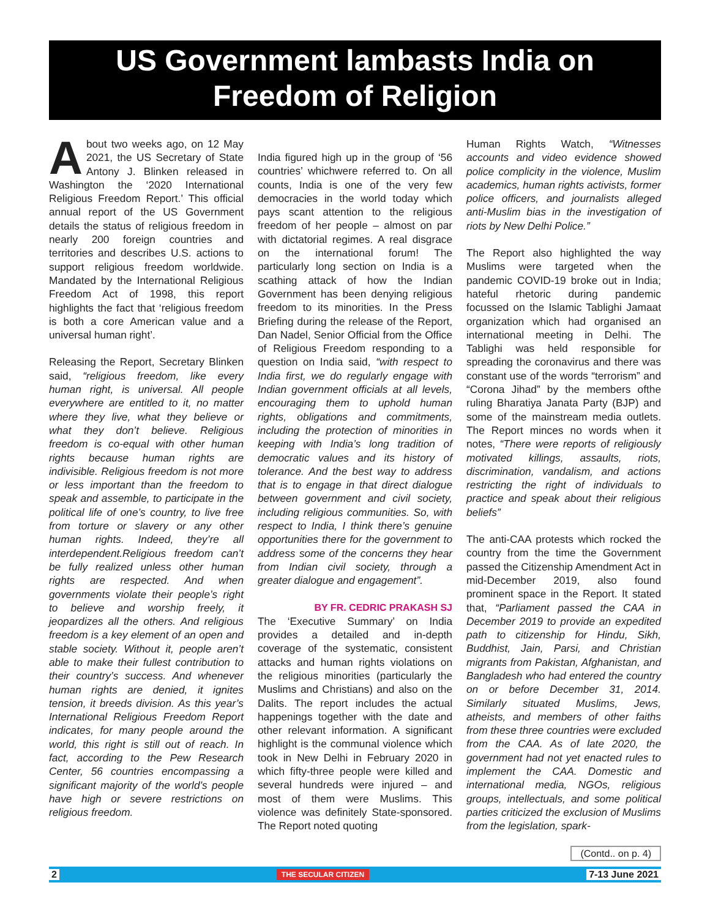US Government lambasts India on
Freedom of Religion
About two weeks ago, on 12 May 2021, the US Secretary of State Antony J. Blinken released in Washington the ‘2020 International Religious Freedom Report.’ This official annual report of the US Government details the status of religious freedom in nearly 200 foreign countries and territories and describes U.S. actions to support religious freedom worldwide. Mandated by the International Religious Freedom Act of 1998, this report highlights the fact that ‘religious freedom is both a core American value and a universal human right’.
Releasing the Report, Secretary Blinken said, “religious freedom, like every human right, is universal. All people everywhere are entitled to it, no matter where they live, what they believe or what they don’t believe. Religious freedom is co-equal with other human rights because human rights are indivisible. Religious freedom is not more or less important than the freedom to speak and assemble, to participate in the political life of one’s country, to live free from torture or slavery or any other human rights. Indeed, they’re all interdependent.Religious freedom can’t be fully realized unless other human rights are respected. And when governments violate their people’s right to believe and worship freely, it jeopardizes all the others. And religious freedom is a key element of an open and stable society. Without it, people aren’t able to make their fullest contribution to their country’s success. And whenever human rights are denied, it ignites tension, it breeds division. As this year’s International Religious Freedom Report indicates, for many people around the world, this right is still out of reach. In fact, according to the Pew Research Center, 56 countries encompassing a significant majority of the world’s people have high or severe restrictions on religious freedom.
India figured high up in the group of ‘56 countries’ whichwere referred to. On all counts, India is one of the very few democracies in the world today which pays scant attention to the religious freedom of her people – almost on par with dictatorial regimes. A real disgrace on the international forum! The particularly long section on India is a scathing attack of how the Indian Government has been denying religious freedom to its minorities. In the Press Briefing during the release of the Report, Dan Nadel, Senior Official from the Office of Religious Freedom responding to a question on India said, “with respect to India first, we do regularly engage with Indian government officials at all levels, encouraging them to uphold human rights, obligations and commitments, including the protection of minorities in keeping with India’s long tradition of democratic values and its history of tolerance. And the best way to address that is to engage in that direct dialogue between government and civil society, including religious communities. So, with respect to India, I think there’s genuine opportunities there for the government to address some of the concerns they hear from Indian civil society, through a greater dialogue and engagement”.
BY FR. CEDRIC PRAKASH SJ
The ‘Executive Summary’ on India provides a detailed and in-depth coverage of the systematic, consistent attacks and human rights violations on the religious minorities (particularly the Muslims and Christians) and also on the Dalits. The report includes the actual happenings together with the date and other relevant information. A significant highlight is the communal violence which took in New Delhi in February 2020 in which fifty-three people were killed and several hundreds were injured – and most of them were Muslims. This violence was definitely State-sponsored. The Report noted quoting
Human Rights Watch, “Witnesses accounts and video evidence showed police complicity in the violence, Muslim academics, human rights activists, former police officers, and journalists alleged anti-Muslim bias in the investigation of riots by New Delhi Police.”
The Report also highlighted the way Muslims were targeted when the pandemic COVID-19 broke out in India; hateful rhetoric during pandemic focussed on the Islamic Tablighi Jamaat organization which had organised an international meeting in Delhi. The Tablighi was held responsible for spreading the coronavirus and there was constant use of the words “terrorism” and “Corona Jihad” by the members ofthe ruling Bharatiya Janata Party (BJP) and some of the mainstream media outlets. The Report minces no words when it notes, “There were reports of religiously motivated killings, assaults, riots, discrimination, vandalism, and actions restricting the right of individuals to practice and speak about their religious beliefs”
The anti-CAA protests which rocked the country from the time the Government passed the Citizenship Amendment Act in mid-December 2019, also found prominent space in the Report. It stated that, “Parliament passed the CAA in December 2019 to provide an expedited path to citizenship for Hindu, Sikh, Buddhist, Jain, Parsi, and Christian migrants from Pakistan, Afghanistan, and Bangladesh who had entered the country on or before December 31, 2014. Similarly situated Muslims, Jews, atheists, and members of other faiths from these three countries were excluded from the CAA. As of late 2020, the government had not yet enacted rules to implement the CAA. Domestic and international media, NGOs, religious groups, intellectuals, and some political parties criticized the exclusion of Muslims from the legislation, spark-
(Contd.. on p. 4)
2 THE SECULAR CITIZEN 7-13 June 2021